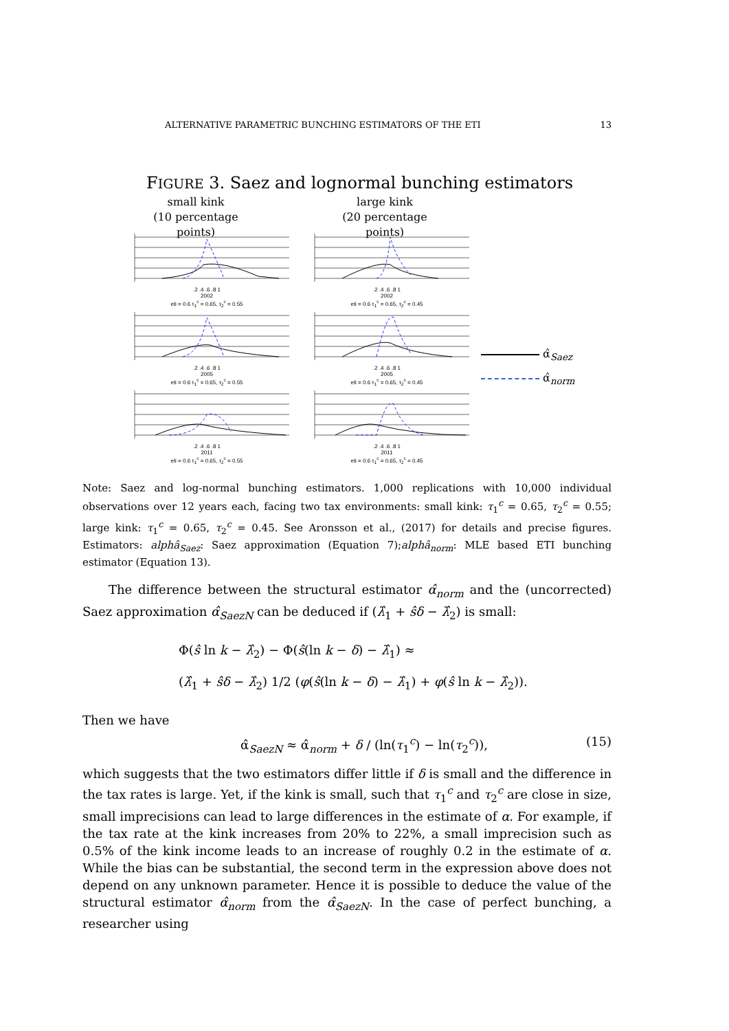ALTERNATIVE PARAMETRIC BUNCHING ESTIMATORS OF THE ETI 13
FIGURE 3. Saez and lognormal bunching estimators
small kink
(10 percentage points)
large kink
(20 percentage points)
.2 .4 .6 .8 1
2002
eti = 0.6 τ<sub>1</sub><sup>c</sup> = 0.65, τ<sub>2</sub><sup>c</sup> = 0.55
.2 .4 .6 .8 1
2002
eti = 0.6 τ<sub>1</sub><sup>c</sup> = 0.65, τ<sub>2</sub><sup>c</sup> = 0.45
.2 .4 .6 .8 1
2005
eti = 0.6 τ<sub>1</sub><sup>c</sup> = 0.65, τ<sub>2</sub><sup>c</sup> = 0.55
.2 .4 .6 .8 1
2005
eti = 0.6 τ<sub>1</sub><sup>c</sup> = 0.65, τ<sub>2</sub><sup>c</sup> = 0.45
.2 .4 .6 .8 1
2011
eti = 0.6 τ<sub>1</sub><sup>c</sup> = 0.65, τ<sub>2</sub><sup>c</sup> = 0.55
.2 .4 .6 .8 1
2011
eti = 0.6 τ<sub>1</sub><sup>c</sup> = 0.65, τ<sub>2</sub><sup>c</sup> = 0.45
α̂<sub>Saez</sub>
α̂<sub>norm</sub>
Note: Saez and log-normal bunching estimators. 1,000 replications with 10,000 individual observations over 12 years each, facing two tax environments: small kink: τ<sub>1</sub><sup>c</sup> = 0.65, τ<sub>2</sub><sup>c</sup> = 0.55; large kink: τ<sub>1</sub><sup>c</sup> = 0.65, τ<sub>2</sub><sup>c</sup> = 0.45. See Aronsson et al., (2017) for details and precise figures. Estimators: alphâ<sub>Saez</sub>: Saez approximation (Equation 7);alphâ<sub>norm</sub>: MLE based ETI bunching estimator (Equation 13).
The difference between the structural estimator α̂<sub>norm</sub> and the (uncorrected) Saez approximation α̂<sub>SaezN</sub> can be deduced if (λ̂<sub>1</sub> + ŝδ − λ̂<sub>2</sub>) is small:
Φ(ŝ ln k − λ̂<sub>2</sub>) − Φ(ŝ(ln k − δ) − λ̂<sub>1</sub>) ≈
(λ̂<sub>1</sub> + ŝδ − λ̂<sub>2</sub>) 1/2 (φ(ŝ(ln k − δ) − λ̂<sub>1</sub>) + φ(ŝ ln k − λ̂<sub>2</sub>)).
Then we have
α̂<sub>SaezN</sub> ≈ α̂<sub>norm</sub> + δ / (ln(τ<sub>1</sub><sup>c</sup>) − ln(τ<sub>2</sub><sup>c</sup>)), (15)
which suggests that the two estimators differ little if δ is small and the difference in the tax rates is large. Yet, if the kink is small, such that τ<sub>1</sub><sup>c</sup> and τ<sub>2</sub><sup>c</sup> are close in size, small imprecisions can lead to large differences in the estimate of α. For example, if the tax rate at the kink increases from 20% to 22%, a small imprecision such as 0.5% of the kink income leads to an increase of roughly 0.2 in the estimate of α. While the bias can be substantial, the second term in the expression above does not depend on any unknown parameter. Hence it is possible to deduce the value of the structural estimator α̂<sub>norm</sub> from the α̂<sub>SaezN</sub>. In the case of perfect bunching, a researcher using